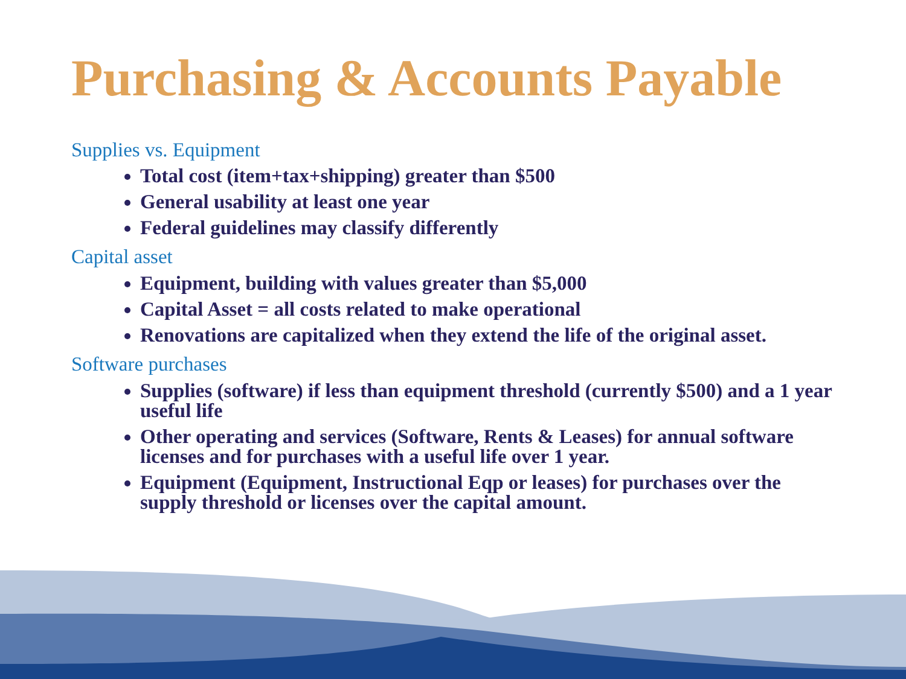Purchasing & Accounts Payable
Supplies vs. Equipment
Total cost (item+tax+shipping) greater than $500
General usability at least one year
Federal guidelines may classify differently
Capital asset
Equipment, building with values greater than $5,000
Capital Asset = all costs related to make operational
Renovations are capitalized when they extend the life of the original asset.
Software purchases
Supplies (software) if less than equipment threshold (currently $500) and a 1 year useful life
Other operating and services (Software, Rents & Leases) for annual software licenses and for purchases with a useful life over 1 year.
Equipment (Equipment, Instructional Eqp or leases) for purchases over the supply threshold or licenses over the capital amount.